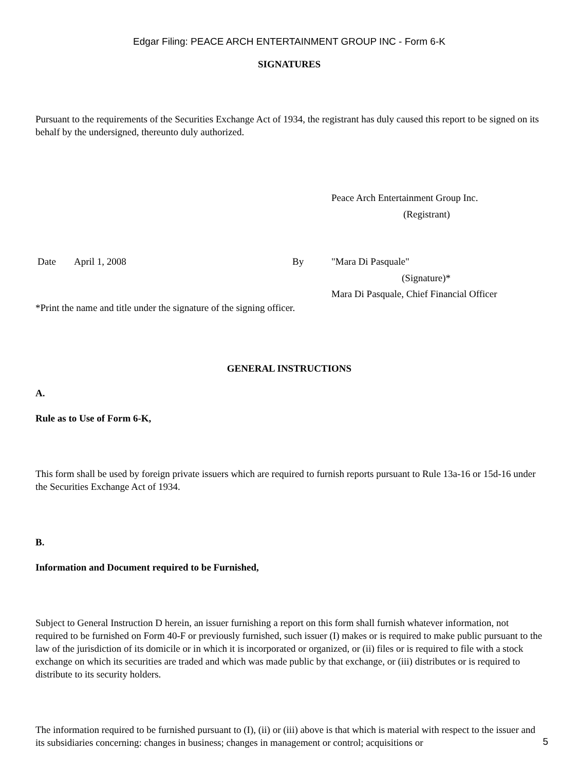Edgar Filing: PEACE ARCH ENTERTAINMENT GROUP INC - Form 6-K
SIGNATURES
Pursuant to the requirements of the Securities Exchange Act of 1934, the registrant has duly caused this report to be signed on its behalf by the undersigned, thereunto duly authorized.
Peace Arch Entertainment Group Inc.
(Registrant)
Date April 1, 2008 By "Mara Di Pasquale"
(Signature)*
Mara Di Pasquale, Chief Financial Officer
*Print the name and title under the signature of the signing officer.
GENERAL INSTRUCTIONS
A.
Rule as to Use of Form 6-K,
This form shall be used by foreign private issuers which are required to furnish reports pursuant to Rule 13a-16 or 15d-16 under the Securities Exchange Act of 1934.
B.
Information and Document required to be Furnished,
Subject to General Instruction D herein, an issuer furnishing a report on this form shall furnish whatever information, not required to be furnished on Form 40-F or previously furnished, such issuer (I) makes or is required to make public pursuant to the law of the jurisdiction of its domicile or in which it is incorporated or organized, or (ii) files or is required to file with a stock exchange on which its securities are traded and which was made public by that exchange, or (iii) distributes or is required to distribute to its security holders.
The information required to be furnished pursuant to (I), (ii) or (iii) above is that which is material with respect to the issuer and its subsidiaries concerning: changes in business; changes in management or control; acquisitions or
5